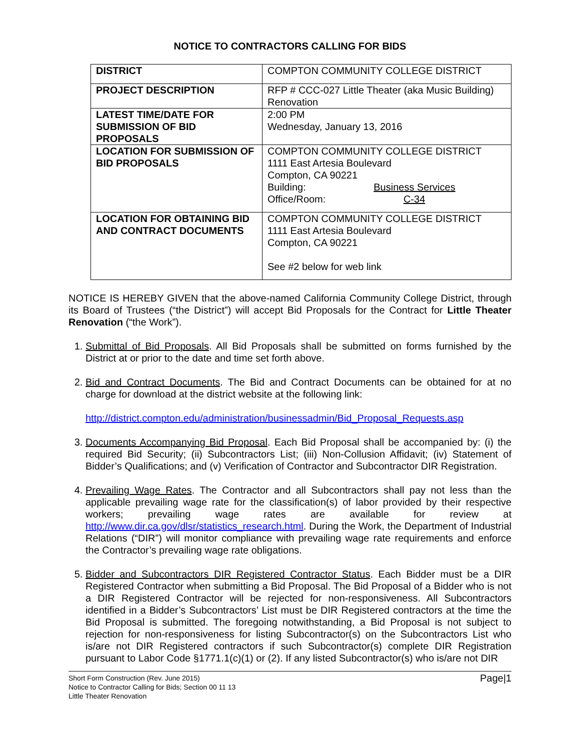NOTICE TO CONTRACTORS CALLING FOR BIDS
| DISTRICT | COMPTON COMMUNITY COLLEGE DISTRICT |
| PROJECT DESCRIPTION | RFP # CCC-027 Little Theater (aka Music Building) Renovation |
| LATEST TIME/DATE FOR SUBMISSION OF BID PROPOSALS | 2:00 PM Wednesday, January 13, 2016 |
| LOCATION FOR SUBMISSION OF BID PROPOSALS | COMPTON COMMUNITY COLLEGE DISTRICT 1111 East Artesia Boulevard Compton, CA 90221 Building: Business Services Office/Room: C-34 |
| LOCATION FOR OBTAINING BID AND CONTRACT DOCUMENTS | COMPTON COMMUNITY COLLEGE DISTRICT 1111 East Artesia Boulevard Compton, CA 90221 See #2 below for web link |
NOTICE IS HEREBY GIVEN that the above-named California Community College District, through its Board of Trustees (“the District”) will accept Bid Proposals for the Contract for Little Theater Renovation (“the Work”).
1. Submittal of Bid Proposals. All Bid Proposals shall be submitted on forms furnished by the District at or prior to the date and time set forth above.
2. Bid and Contract Documents. The Bid and Contract Documents can be obtained for at no charge for download at the district website at the following link:
http://district.compton.edu/administration/businessadmin/Bid_Proposal_Requests.asp
3. Documents Accompanying Bid Proposal. Each Bid Proposal shall be accompanied by: (i) the required Bid Security; (ii) Subcontractors List; (iii) Non-Collusion Affidavit; (iv) Statement of Bidder’s Qualifications; and (v) Verification of Contractor and Subcontractor DIR Registration.
4. Prevailing Wage Rates. The Contractor and all Subcontractors shall pay not less than the applicable prevailing wage rate for the classification(s) of labor provided by their respective workers; prevailing wage rates are available for review at http://www.dir.ca.gov/dlsr/statistics_research.html. During the Work, the Department of Industrial Relations (“DIR”) will monitor compliance with prevailing wage rate requirements and enforce the Contractor’s prevailing wage rate obligations.
5. Bidder and Subcontractors DIR Registered Contractor Status. Each Bidder must be a DIR Registered Contractor when submitting a Bid Proposal. The Bid Proposal of a Bidder who is not a DIR Registered Contractor will be rejected for non-responsiveness. All Subcontractors identified in a Bidder’s Subcontractors’ List must be DIR Registered contractors at the time the Bid Proposal is submitted. The foregoing notwithstanding, a Bid Proposal is not subject to rejection for non-responsiveness for listing Subcontractor(s) on the Subcontractors List who is/are not DIR Registered contractors if such Subcontractor(s) complete DIR Registration pursuant to Labor Code §1771.1(c)(1) or (2). If any listed Subcontractor(s) who is/are not DIR
Short Form Construction (Rev. June 2015)
Notice to Contractor Calling for Bids; Section 00 11 13
Little Theater Renovation
Page|1